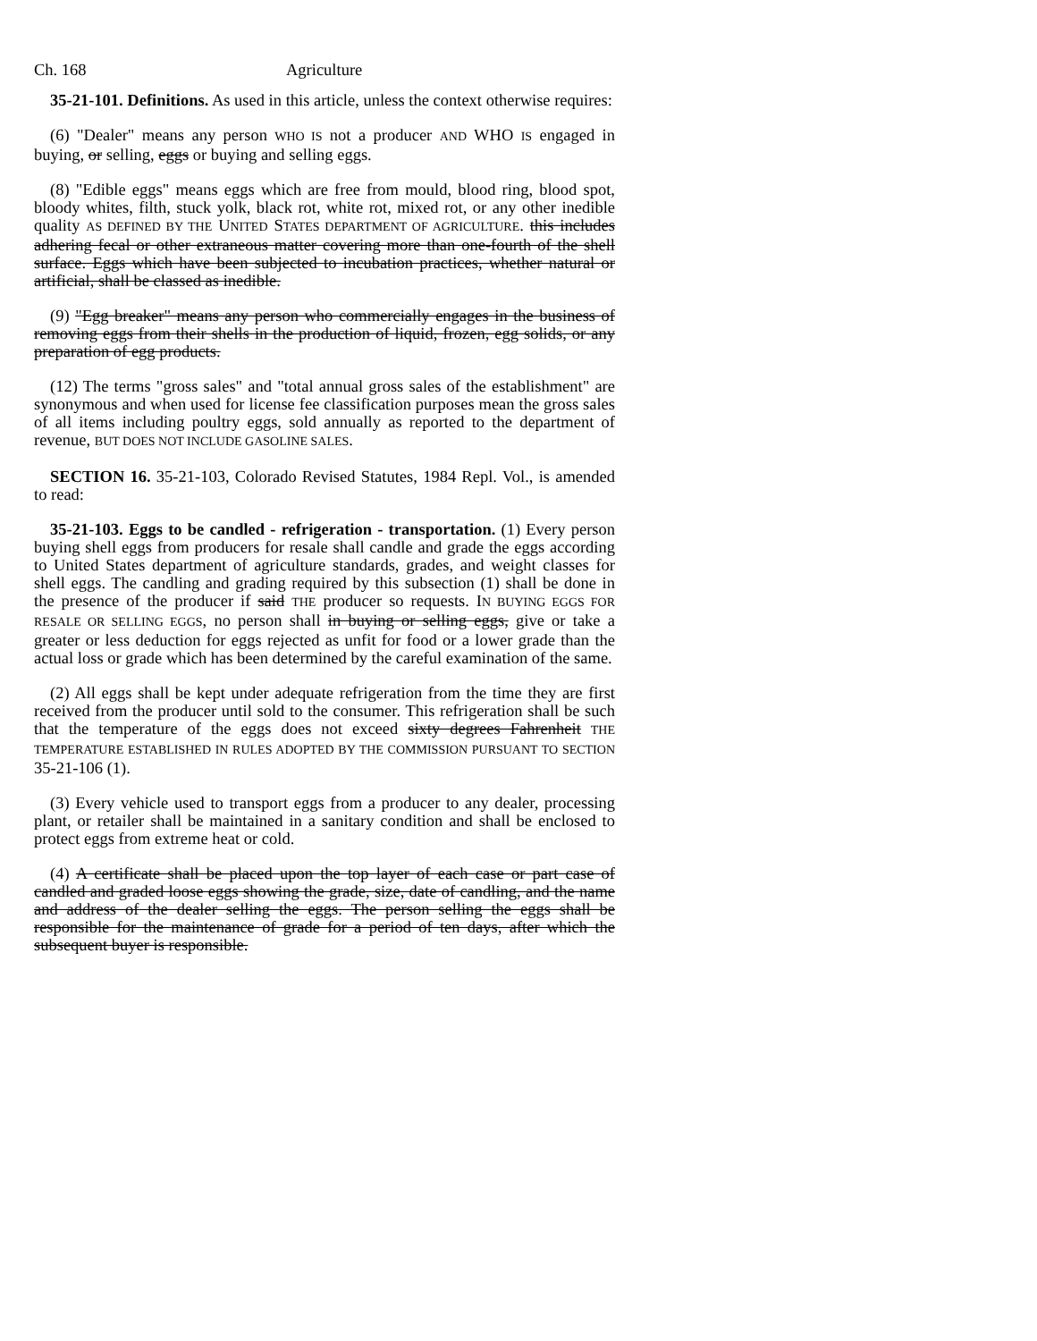Ch. 168 Agriculture
35-21-101. Definitions. As used in this article, unless the context otherwise requires:
(6) "Dealer" means any person WHO IS not a producer AND WHO IS engaged in buying, or selling, eggs or buying and selling eggs.
(8) "Edible eggs" means eggs which are free from mould, blood ring, blood spot, bloody whites, filth, stuck yolk, black rot, white rot, mixed rot, or any other inedible quality AS DEFINED BY THE UNITED STATES DEPARTMENT OF AGRICULTURE. this includes adhering fecal or other extraneous matter covering more than one-fourth of the shell surface. Eggs which have been subjected to incubation practices, whether natural or artificial, shall be classed as inedible.
(9) "Egg breaker" means any person who commercially engages in the business of removing eggs from their shells in the production of liquid, frozen, egg solids, or any preparation of egg products.
(12) The terms "gross sales" and "total annual gross sales of the establishment" are synonymous and when used for license fee classification purposes mean the gross sales of all items including poultry eggs, sold annually as reported to the department of revenue, BUT DOES NOT INCLUDE GASOLINE SALES.
SECTION 16. 35-21-103, Colorado Revised Statutes, 1984 Repl. Vol., is amended to read:
35-21-103. Eggs to be candled - refrigeration - transportation. (1) Every person buying shell eggs from producers for resale shall candle and grade the eggs according to United States department of agriculture standards, grades, and weight classes for shell eggs. The candling and grading required by this subsection (1) shall be done in the presence of the producer if said THE producer so requests. IN BUYING EGGS FOR RESALE OR SELLING EGGS, no person shall in buying or selling eggs, give or take a greater or less deduction for eggs rejected as unfit for food or a lower grade than the actual loss or grade which has been determined by the careful examination of the same.
(2) All eggs shall be kept under adequate refrigeration from the time they are first received from the producer until sold to the consumer. This refrigeration shall be such that the temperature of the eggs does not exceed sixty degrees Fahrenheit THE TEMPERATURE ESTABLISHED IN RULES ADOPTED BY THE COMMISSION PURSUANT TO SECTION 35-21-106 (1).
(3) Every vehicle used to transport eggs from a producer to any dealer, processing plant, or retailer shall be maintained in a sanitary condition and shall be enclosed to protect eggs from extreme heat or cold.
(4) A certificate shall be placed upon the top layer of each case or part case of candled and graded loose eggs showing the grade, size, date of candling, and the name and address of the dealer selling the eggs. The person selling the eggs shall be responsible for the maintenance of grade for a period of ten days, after which the subsequent buyer is responsible.